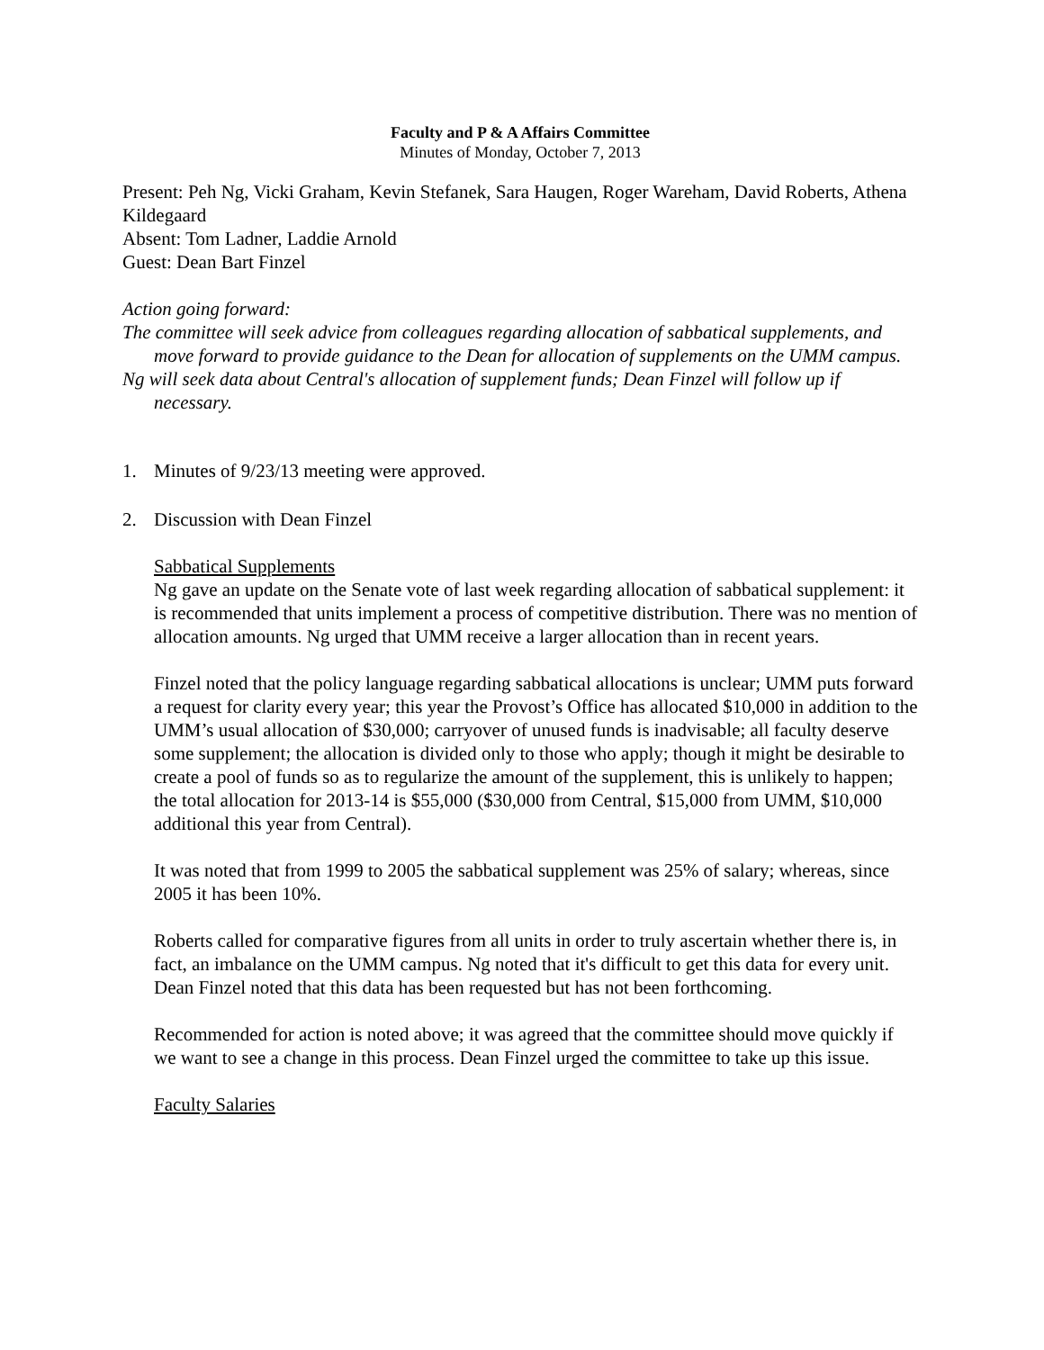Faculty and P & A Affairs Committee
Minutes of Monday, October 7, 2013
Present: Peh Ng, Vicki Graham, Kevin Stefanek, Sara Haugen, Roger Wareham, David Roberts, Athena Kildegaard
Absent: Tom Ladner, Laddie Arnold
Guest: Dean Bart Finzel
Action going forward:
The committee will seek advice from colleagues regarding allocation of sabbatical supplements, and move forward to provide guidance to the Dean for allocation of supplements on the UMM campus.
Ng will seek data about Central's allocation of supplement funds; Dean Finzel will follow up if necessary.
1. Minutes of 9/23/13 meeting were approved.
2. Discussion with Dean Finzel
Sabbatical Supplements
Ng gave an update on the Senate vote of last week regarding allocation of sabbatical supplement: it is recommended that units implement a process of competitive distribution. There was no mention of allocation amounts. Ng urged that UMM receive a larger allocation than in recent years.
Finzel noted that the policy language regarding sabbatical allocations is unclear; UMM puts forward a request for clarity every year; this year the Provost’s Office has allocated $10,000 in addition to the UMM’s usual allocation of $30,000; carryover of unused funds is inadvisable; all faculty deserve some supplement; the allocation is divided only to those who apply; though it might be desirable to create a pool of funds so as to regularize the amount of the supplement, this is unlikely to happen; the total allocation for 2013-14 is $55,000 ($30,000 from Central, $15,000 from UMM, $10,000 additional this year from Central).
It was noted that from 1999 to 2005 the sabbatical supplement was 25% of salary; whereas, since 2005 it has been 10%.
Roberts called for comparative figures from all units in order to truly ascertain whether there is, in fact, an imbalance on the UMM campus. Ng noted that it's difficult to get this data for every unit. Dean Finzel noted that this data has been requested but has not been forthcoming.
Recommended for action is noted above; it was agreed that the committee should move quickly if we want to see a change in this process. Dean Finzel urged the committee to take up this issue.
Faculty Salaries